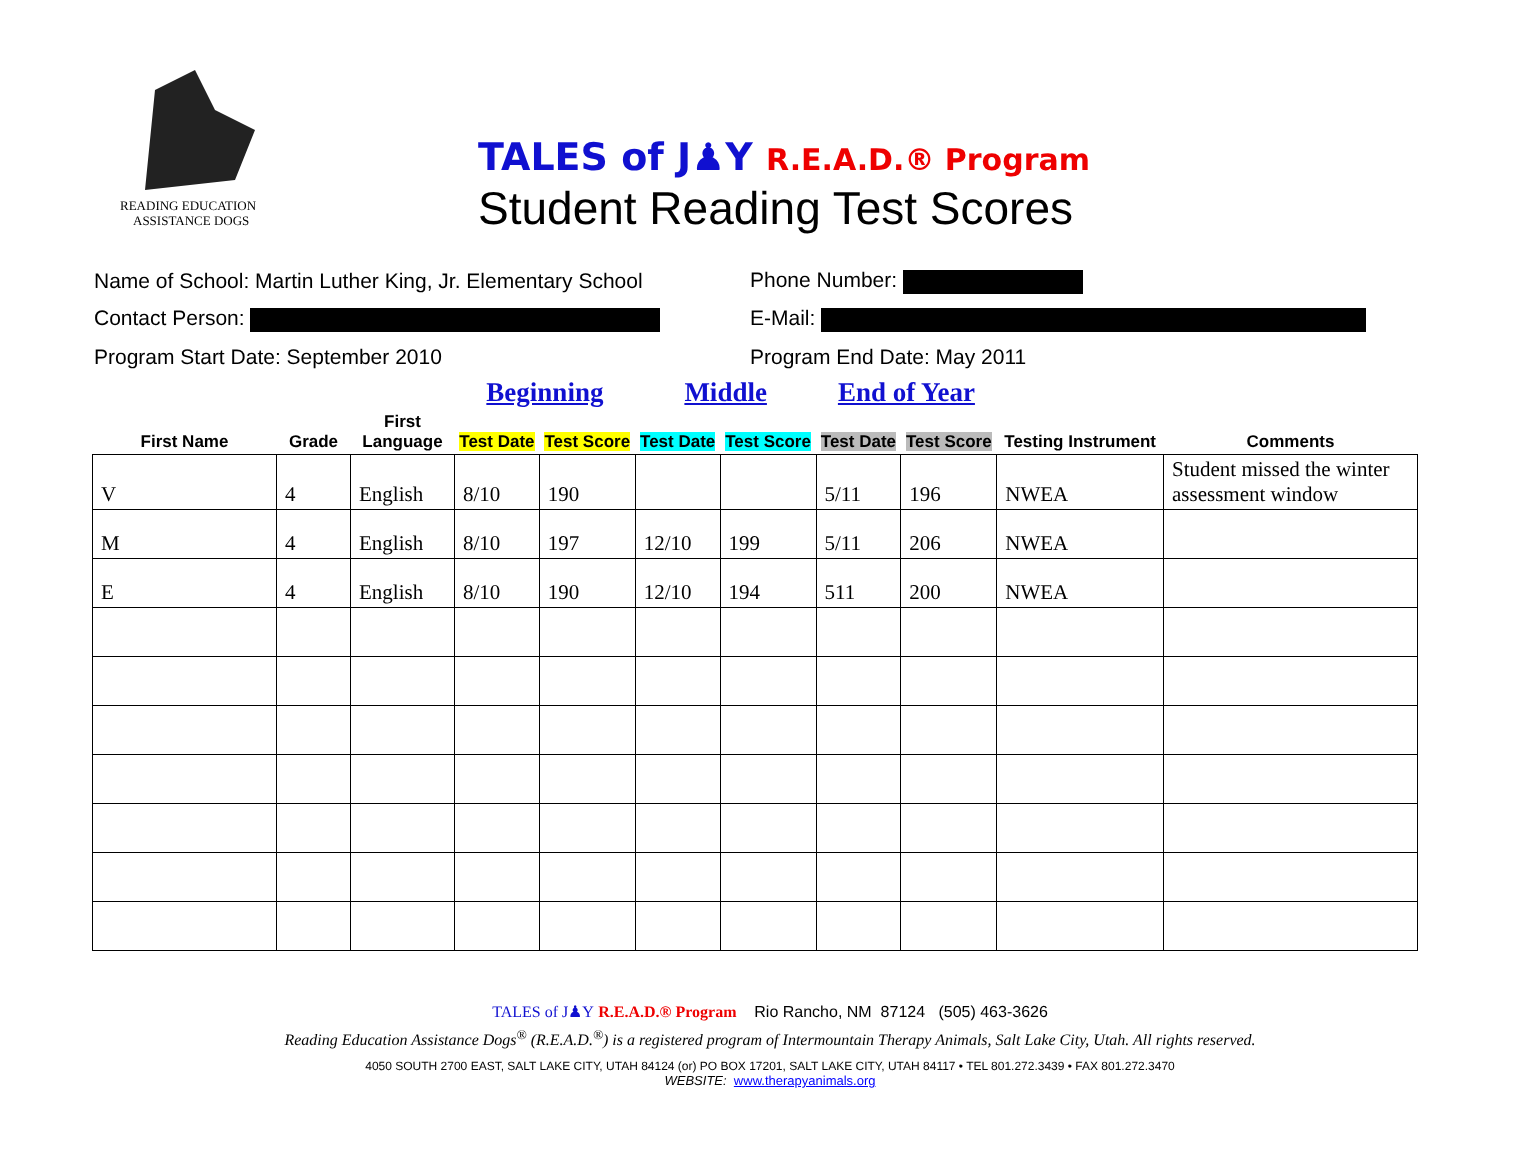READING EDUCATION
ASSISTANCE DOGS
TALES of J♟Y R.E.A.D.® Program
Student Reading Test Scores
Name of School: Martin Luther King, Jr. Elementary School
Phone Number:
Contact Person: E-Mail:
Program Start Date: September 2010 Program End Date: May 2011
| | | | Beginning | | Middle | | End of Year | | | |
| --- | --- | --- | --- | --- | --- | --- | --- | --- | --- | --- |
| First Name | Grade | First Language | Test Date | Test Score | Test Date | Test Score | Test Date | Test Score | Testing Instrument | Comments |
| V | 4 | English | 8/10 | 190 | | | 5/11 | 196 | NWEA | Student missed the winter assessment window |
| M | 4 | English | 8/10 | 197 | 12/10 | 199 | 5/11 | 206 | NWEA | |
| E | 4 | English | 8/10 | 190 | 12/10 | 194 | 511 | 200 | NWEA | |
TALES of J♟Y R.E.A.D.® Program Rio Rancho, NM 87124 (505) 463-3626
Reading Education Assistance Dogs<sup>®</sup> (R.E.A.D.<sup>®</sup>) is a registered program of Intermountain Therapy Animals, Salt Lake City, Utah. All rights reserved.
4050 SOUTH 2700 EAST, SALT LAKE CITY, UTAH 84124 (or) PO BOX 17201, SALT LAKE CITY, UTAH 84117 • TEL 801.272.3439 • FAX 801.272.3470
WEBSITE: www.therapyanimals.org